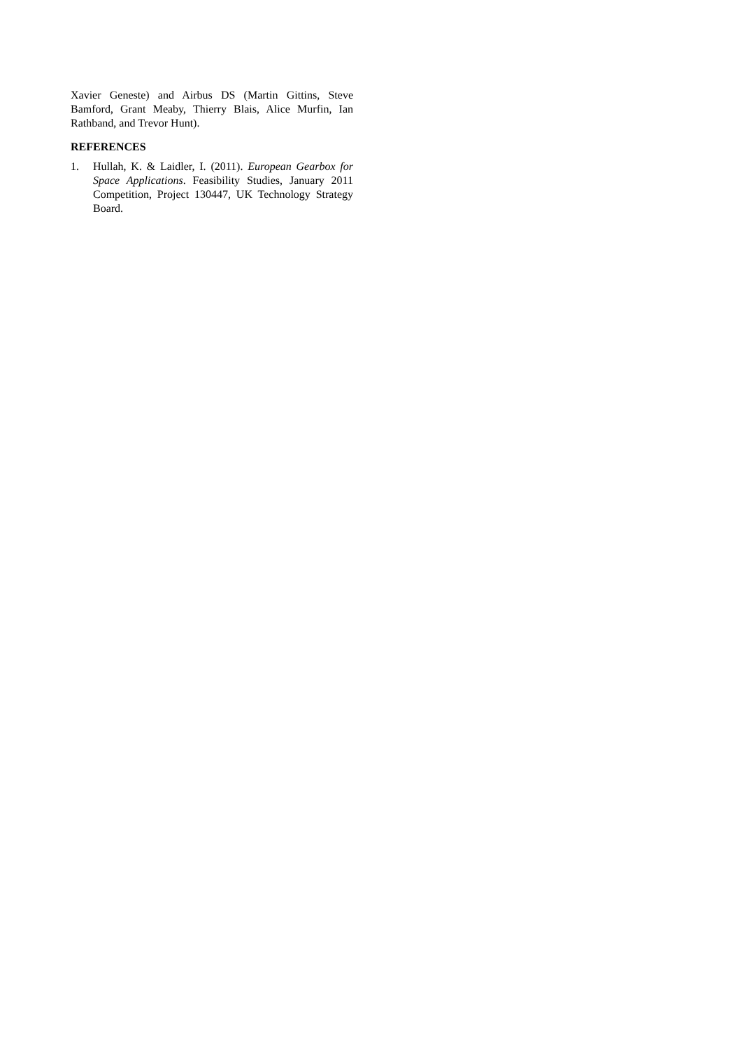Xavier Geneste) and Airbus DS (Martin Gittins, Steve Bamford, Grant Meaby, Thierry Blais, Alice Murfin, Ian Rathband, and Trevor Hunt).
REFERENCES
1. Hullah, K. & Laidler, I. (2011). European Gearbox for Space Applications. Feasibility Studies, January 2011 Competition, Project 130447, UK Technology Strategy Board.